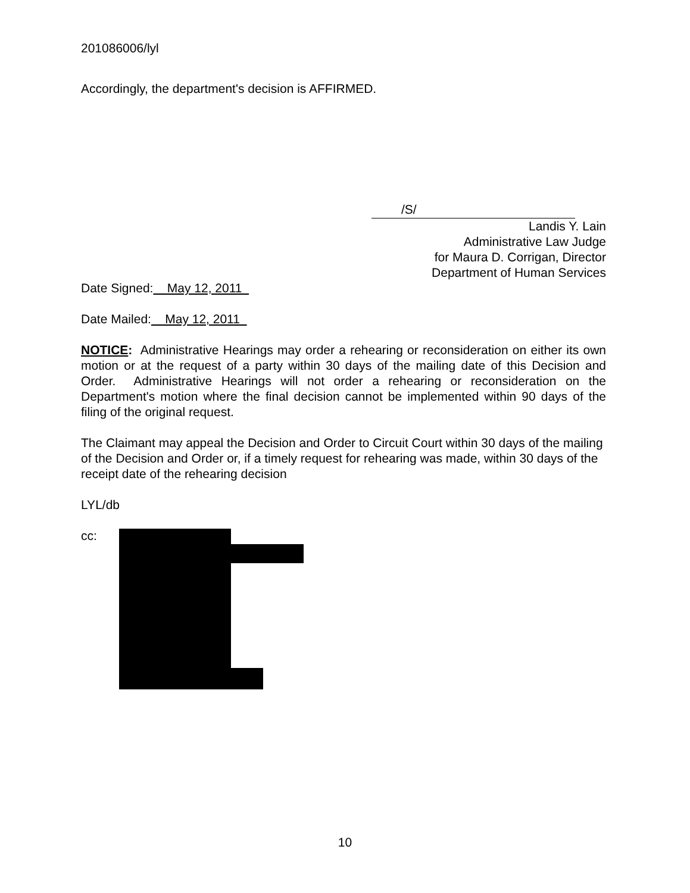201086006/lyl
Accordingly, the department's decision is AFFIRMED.
/S/
Landis Y. Lain
Administrative Law Judge
for Maura D. Corrigan, Director
Department of Human Services
Date Signed: May 12, 2011
Date Mailed: May 12, 2011
NOTICE: Administrative Hearings may order a rehearing or reconsideration on either its own motion or at the request of a party within 30 days of the mailing date of this Decision and Order. Administrative Hearings will not order a rehearing or reconsideration on the Department's motion where the final decision cannot be implemented within 90 days of the filing of the original request.
The Claimant may appeal the Decision and Order to Circuit Court within 30 days of the mailing of the Decision and Order or, if a timely request for rehearing was made, within 30 days of the receipt date of the rehearing decision
LYL/db
cc:
10